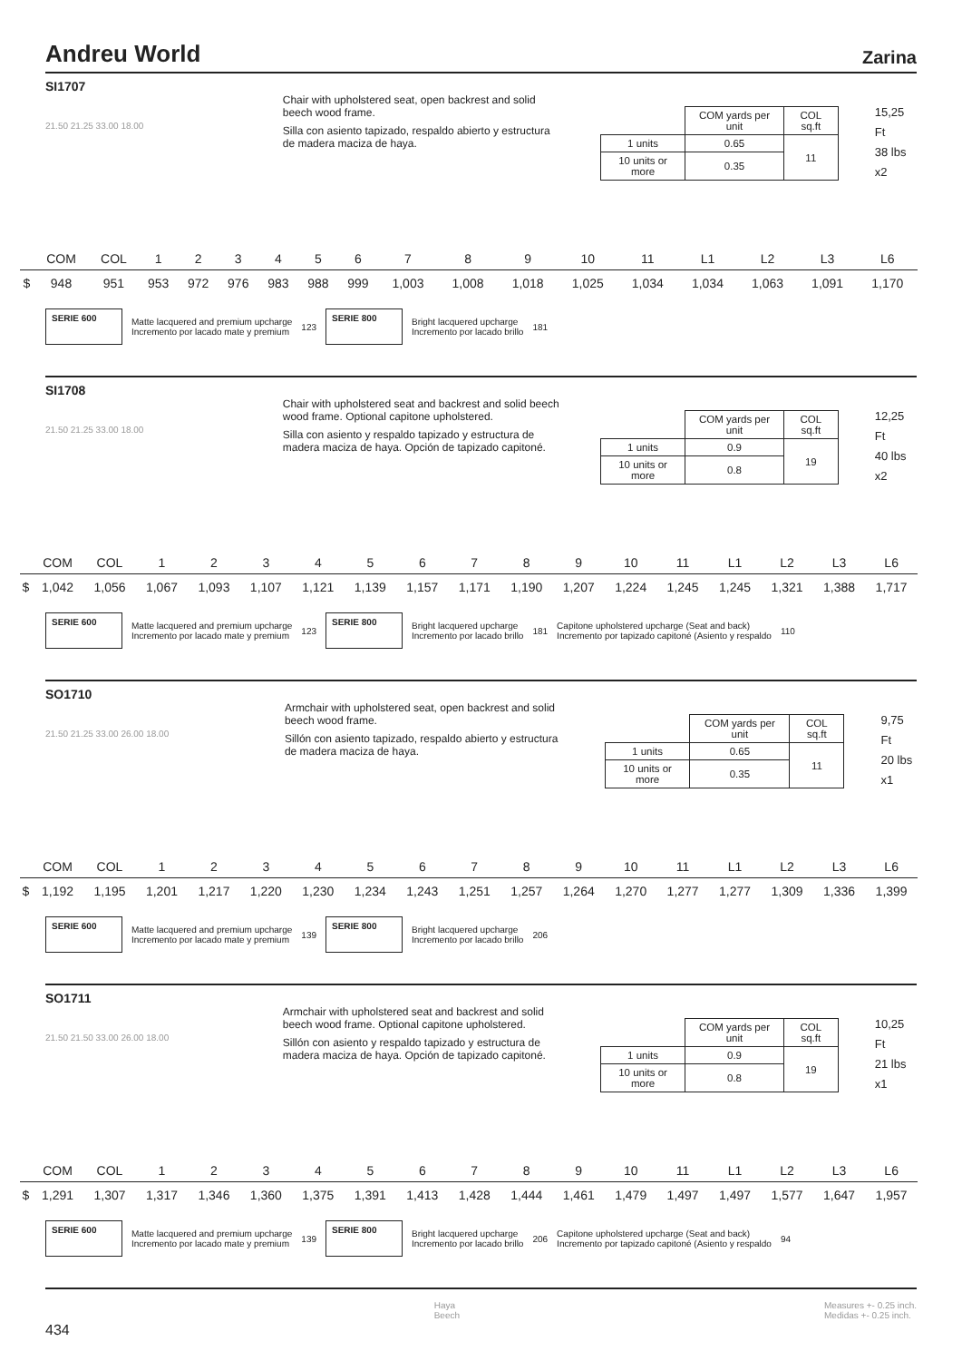Andreu World Zarina
SI1707
21.50 21.25 33.00 18.00
Chair with upholstered seat, open backrest and solid beech wood frame.
Silla con asiento tapizado, respaldo abierto y estructura de madera maciza de haya.
| | COM yards per unit | COL sq.ft |
| 1 units | 0.65 | 11 |
| 10 units or more | 0.35 | |
15,25 Ft
38 lbs
x2
| | COM | COL | 1 | 2 | 3 | 4 | 5 | 6 | 7 | 8 | 9 | 10 | 11 | L1 | L2 | L3 | L6 |
| --- | --- | --- | --- | --- | --- | --- | --- | --- | --- | --- | --- | --- | --- | --- | --- | --- | --- |
| $ | 948 | 951 | 953 | 972 | 976 | 983 | 988 | 999 | 1,003 | 1,008 | 1,018 | 1,025 | 1,034 | 1,034 | 1,063 | 1,091 | 1,170 |
SERIE 600
Matte lacquered and premium upcharge
Incremento por lacado mate y premium
123
SERIE 800
Bright lacquered upcharge
Incremento por lacado brillo
181
SI1708
21.50 21.25 33.00 18.00
Chair with upholstered seat and backrest and solid beech wood frame. Optional capitone upholstered.
Silla con asiento y respaldo tapizado y estructura de madera maciza de haya. Opción de tapizado capitoné.
| | COM yards per unit | COL sq.ft |
| 1 units | 0.9 | 19 |
| 10 units or more | 0.8 | |
12,25 Ft
40 lbs
x2
| | COM | COL | 1 | 2 | 3 | 4 | 5 | 6 | 7 | 8 | 9 | 10 | 11 | L1 | L2 | L3 | L6 |
| --- | --- | --- | --- | --- | --- | --- | --- | --- | --- | --- | --- | --- | --- | --- | --- | --- | --- |
| $ | 1,042 | 1,056 | 1,067 | 1,093 | 1,107 | 1,121 | 1,139 | 1,157 | 1,171 | 1,190 | 1,207 | 1,224 | 1,245 | 1,245 | 1,321 | 1,388 | 1,717 |
SERIE 600
Matte lacquered and premium upcharge
Incremento por lacado mate y premium
123
SERIE 800
Bright lacquered upcharge
Incremento por lacado brillo
181
Capitone upholstered upcharge (Seat and back)
Incremento por tapizado capitoné (Asiento y respaldo
110
SO1710
21.50 21.25 33.00 26.00 18.00
Armchair with upholstered seat, open backrest and solid beech wood frame.
Sillón con asiento tapizado, respaldo abierto y estructura de madera maciza de haya.
| | COM yards per unit | COL sq.ft |
| 1 units | 0.65 | 11 |
| 10 units or more | 0.35 | |
9,75 Ft
20 lbs
x1
| | COM | COL | 1 | 2 | 3 | 4 | 5 | 6 | 7 | 8 | 9 | 10 | 11 | L1 | L2 | L3 | L6 |
| --- | --- | --- | --- | --- | --- | --- | --- | --- | --- | --- | --- | --- | --- | --- | --- | --- | --- |
| $ | 1,192 | 1,195 | 1,201 | 1,217 | 1,220 | 1,230 | 1,234 | 1,243 | 1,251 | 1,257 | 1,264 | 1,270 | 1,277 | 1,277 | 1,309 | 1,336 | 1,399 |
SERIE 600
Matte lacquered and premium upcharge
Incremento por lacado mate y premium
139
SERIE 800
Bright lacquered upcharge
Incremento por lacado brillo
206
SO1711
21.50 21.50 33.00 26.00 18.00
Armchair with upholstered seat and backrest and solid beech wood frame. Optional capitone upholstered.
Sillón con asiento y respaldo tapizado y estructura de madera maciza de haya. Opción de tapizado capitoné.
| | COM yards per unit | COL sq.ft |
| 1 units | 0.9 | 19 |
| 10 units or more | 0.8 | |
10,25 Ft
21 lbs
x1
| | COM | COL | 1 | 2 | 3 | 4 | 5 | 6 | 7 | 8 | 9 | 10 | 11 | L1 | L2 | L3 | L6 |
| --- | --- | --- | --- | --- | --- | --- | --- | --- | --- | --- | --- | --- | --- | --- | --- | --- | --- |
| $ | 1,291 | 1,307 | 1,317 | 1,346 | 1,360 | 1,375 | 1,391 | 1,413 | 1,428 | 1,444 | 1,461 | 1,479 | 1,497 | 1,497 | 1,577 | 1,647 | 1,957 |
SERIE 600
Matte lacquered and premium upcharge
Incremento por lacado mate y premium
139
SERIE 800
Bright lacquered upcharge
Incremento por lacado brillo
206
Capitone upholstered upcharge (Seat and back)
Incremento por tapizado capitoné (Asiento y respaldo
94
434
Haya
Beech
Measures +- 0.25 inch.
Medidas +- 0.25 inch.